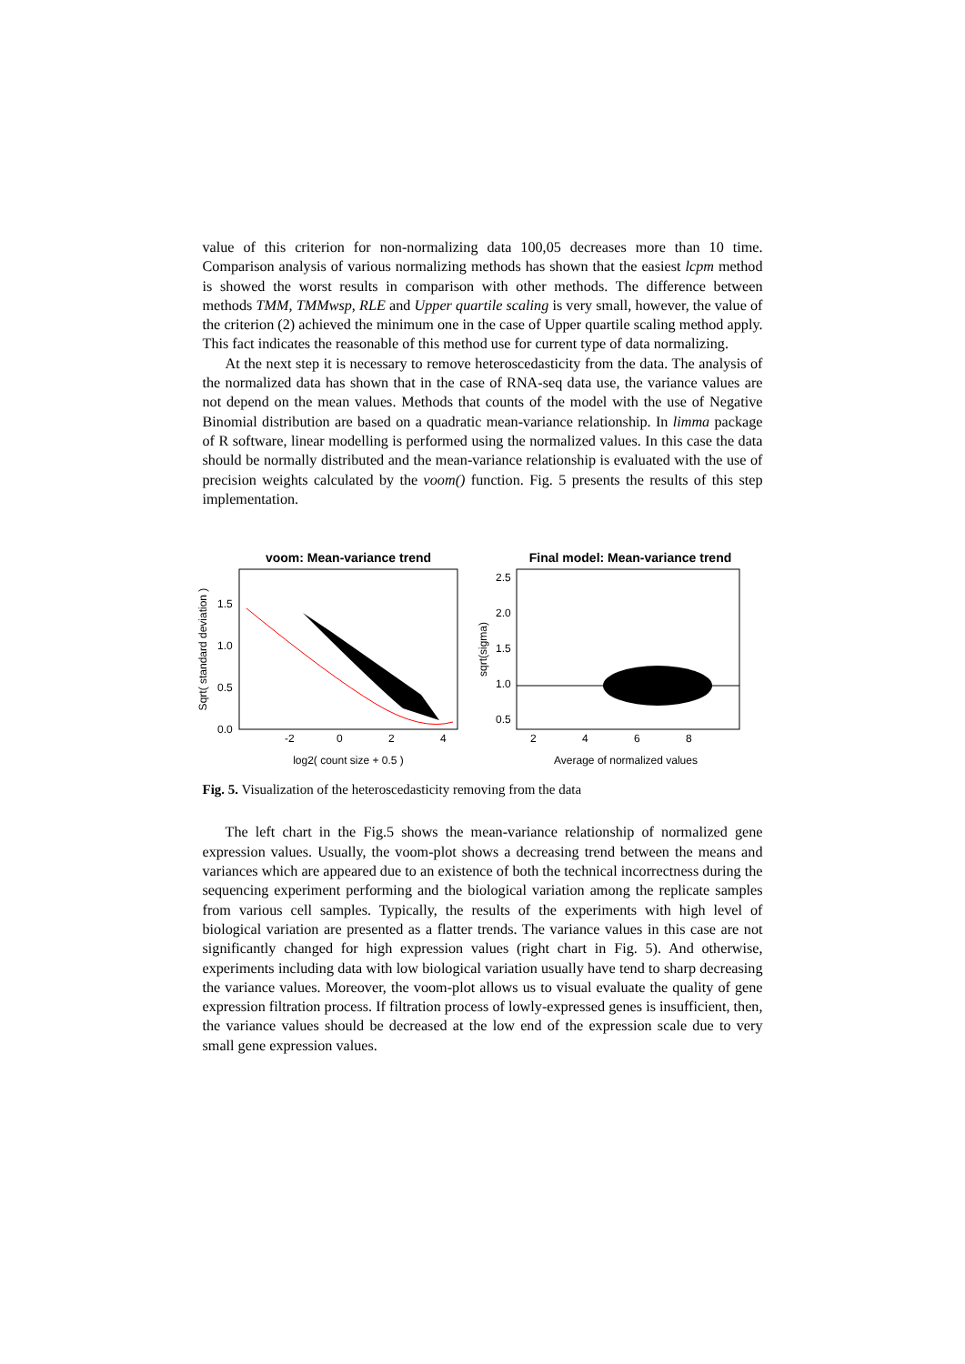value of this criterion for non-normalizing data 100,05 decreases more than 10 time. Comparison analysis of various normalizing methods has shown that the easiest lcpm method is showed the worst results in comparison with other methods. The difference between methods TMM, TMMwsp, RLE and Upper quartile scaling is very small, however, the value of the criterion (2) achieved the minimum one in the case of Upper quartile scaling method apply. This fact indicates the reasonable of this method use for current type of data normalizing.
At the next step it is necessary to remove heteroscedasticity from the data. The analysis of the normalized data has shown that in the case of RNA-seq data use, the variance values are not depend on the mean values. Methods that counts of the model with the use of Negative Binomial distribution are based on a quadratic mean-variance relationship. In limma package of R software, linear modelling is performed using the normalized values. In this case the data should be normally distributed and the mean-variance relationship is evaluated with the use of precision weights calculated by the voom() function. Fig. 5 presents the results of this step implementation.
voom: Mean-variance trend
Sqrt( standard deviation )
1.5
1.0
0.5
0.0
-2
0
2
4
log2( count size + 0.5 )
Final model: Mean-variance trend
sqrt(sigma)
2.5
2.0
1.5
1.0
0.5
2
4
6
8
Average of normalized values
Fig. 5. Visualization of the heteroscedasticity removing from the data
The left chart in the Fig.5 shows the mean-variance relationship of normalized gene expression values. Usually, the voom-plot shows a decreasing trend between the means and variances which are appeared due to an existence of both the technical incorrectness during the sequencing experiment performing and the biological variation among the replicate samples from various cell samples. Typically, the results of the experiments with high level of biological variation are presented as a flatter trends. The variance values in this case are not significantly changed for high expression values (right chart in Fig. 5). And otherwise, experiments including data with low biological variation usually have tend to sharp decreasing the variance values. Moreover, the voom-plot allows us to visual evaluate the quality of gene expression filtration process. If filtration process of lowly-expressed genes is insufficient, then, the variance values should be decreased at the low end of the expression scale due to very small gene expression values.